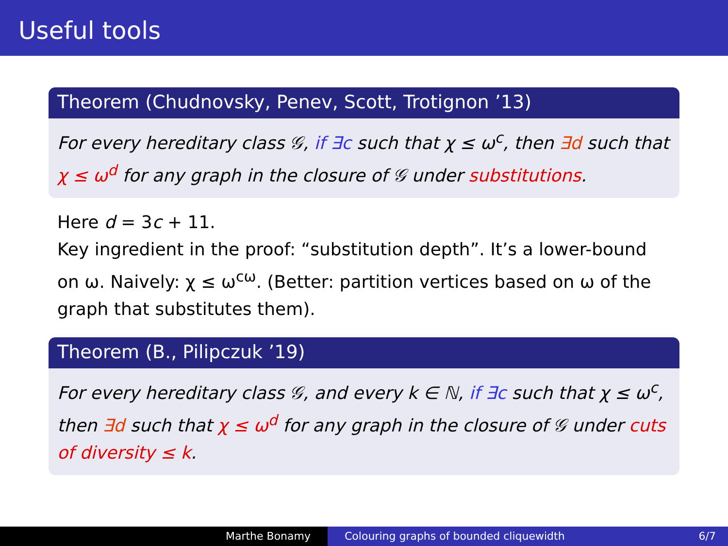Useful tools
Theorem (Chudnovsky, Penev, Scott, Trotignon ’13)
For every hereditary class 𝒢, if ∃c such that χ ≤ ω<sup>c</sup>, then ∃d such that χ ≤ ω<sup>d</sup> for any graph in the closure of 𝒢 under substitutions.
Here d = 3c + 11.
Key ingredient in the proof: “substitution depth”. It’s a lower-bound on ω. Naively: χ ≤ ω<sup>cω</sup>. (Better: partition vertices based on ω of the graph that substitutes them).
Theorem (B., Pilipczuk ’19)
For every hereditary class 𝒢, and every k ∈ ℕ, if ∃c such that χ ≤ ω<sup>c</sup>, then ∃d such that χ ≤ ω<sup>d</sup> for any graph in the closure of 𝒢 under cuts of diversity ≤ k.
Marthe Bonamy Colouring graphs of bounded cliquewidth 6/7